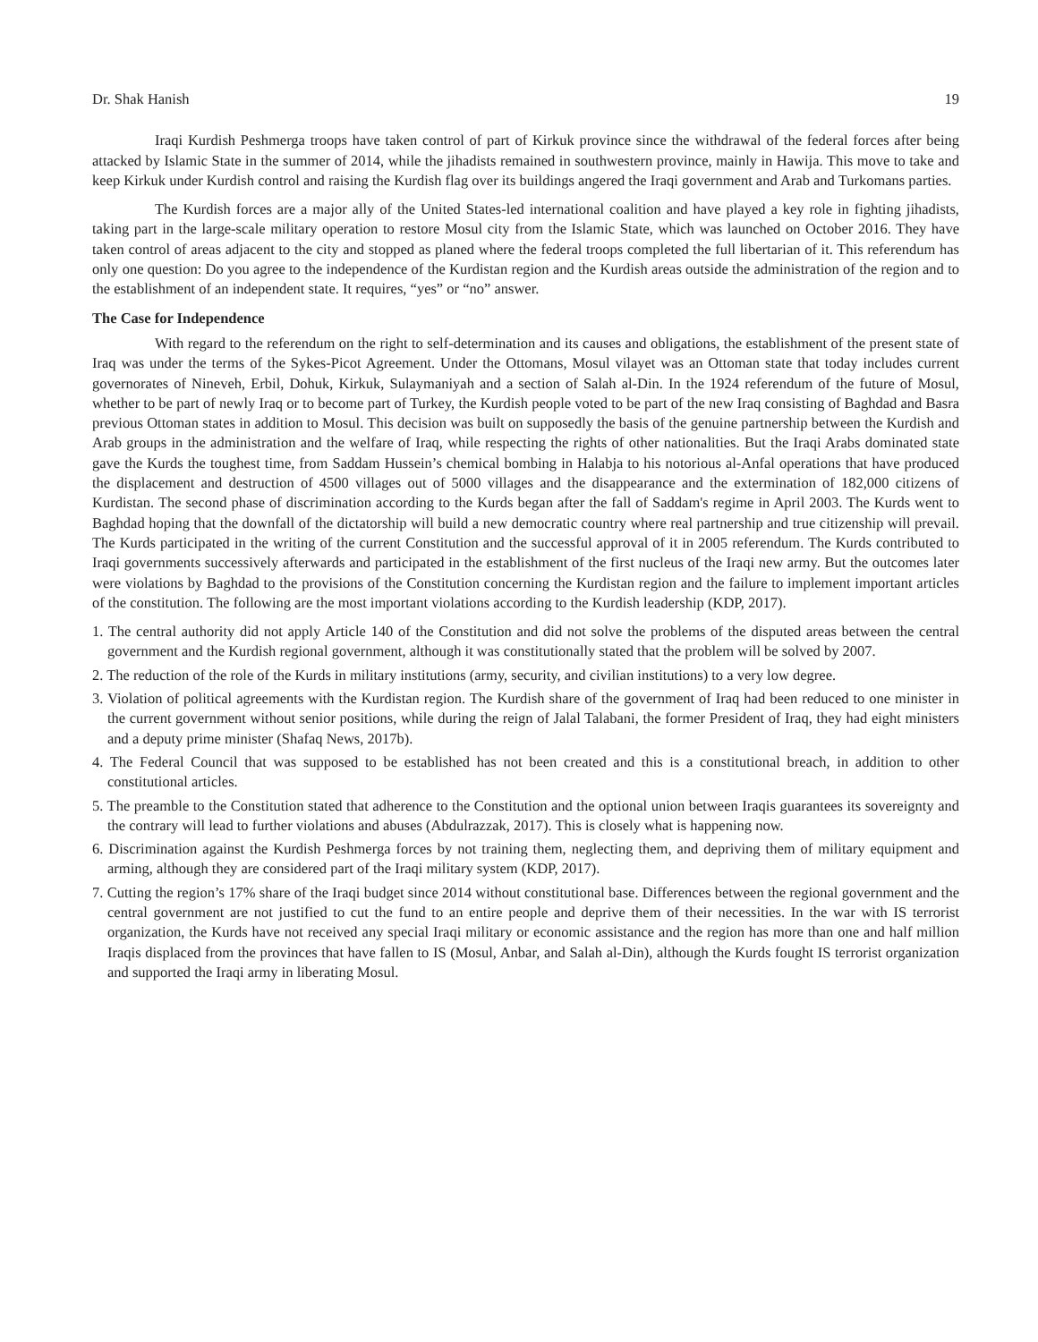Dr. Shak Hanish 19
Iraqi Kurdish Peshmerga troops have taken control of part of Kirkuk province since the withdrawal of the federal forces after being attacked by Islamic State in the summer of 2014, while the jihadists remained in southwestern province, mainly in Hawija. This move to take and keep Kirkuk under Kurdish control and raising the Kurdish flag over its buildings angered the Iraqi government and Arab and Turkomans parties.
The Kurdish forces are a major ally of the United States-led international coalition and have played a key role in fighting jihadists, taking part in the large-scale military operation to restore Mosul city from the Islamic State, which was launched on October 2016. They have taken control of areas adjacent to the city and stopped as planed where the federal troops completed the full libertarian of it. This referendum has only one question: Do you agree to the independence of the Kurdistan region and the Kurdish areas outside the administration of the region and to the establishment of an independent state. It requires, “yes” or “no” answer.
The Case for Independence
With regard to the referendum on the right to self-determination and its causes and obligations, the establishment of the present state of Iraq was under the terms of the Sykes-Picot Agreement. Under the Ottomans, Mosul vilayet was an Ottoman state that today includes current governorates of Nineveh, Erbil, Dohuk, Kirkuk, Sulaymaniyah and a section of Salah al-Din. In the 1924 referendum of the future of Mosul, whether to be part of newly Iraq or to become part of Turkey, the Kurdish people voted to be part of the new Iraq consisting of Baghdad and Basra previous Ottoman states in addition to Mosul. This decision was built on supposedly the basis of the genuine partnership between the Kurdish and Arab groups in the administration and the welfare of Iraq, while respecting the rights of other nationalities. But the Iraqi Arabs dominated state gave the Kurds the toughest time, from Saddam Hussein’s chemical bombing in Halabja to his notorious al-Anfal operations that have produced the displacement and destruction of 4500 villages out of 5000 villages and the disappearance and the extermination of 182,000 citizens of Kurdistan. The second phase of discrimination according to the Kurds began after the fall of Saddam's regime in April 2003. The Kurds went to Baghdad hoping that the downfall of the dictatorship will build a new democratic country where real partnership and true citizenship will prevail. The Kurds participated in the writing of the current Constitution and the successful approval of it in 2005 referendum. The Kurds contributed to Iraqi governments successively afterwards and participated in the establishment of the first nucleus of the Iraqi new army. But the outcomes later were violations by Baghdad to the provisions of the Constitution concerning the Kurdistan region and the failure to implement important articles of the constitution. The following are the most important violations according to the Kurdish leadership (KDP, 2017).
1. The central authority did not apply Article 140 of the Constitution and did not solve the problems of the disputed areas between the central government and the Kurdish regional government, although it was constitutionally stated that the problem will be solved by 2007.
2. The reduction of the role of the Kurds in military institutions (army, security, and civilian institutions) to a very low degree.
3. Violation of political agreements with the Kurdistan region. The Kurdish share of the government of Iraq had been reduced to one minister in the current government without senior positions, while during the reign of Jalal Talabani, the former President of Iraq, they had eight ministers and a deputy prime minister (Shafaq News, 2017b).
4. The Federal Council that was supposed to be established has not been created and this is a constitutional breach, in addition to other constitutional articles.
5. The preamble to the Constitution stated that adherence to the Constitution and the optional union between Iraqis guarantees its sovereignty and the contrary will lead to further violations and abuses (Abdulrazzak, 2017). This is closely what is happening now.
6. Discrimination against the Kurdish Peshmerga forces by not training them, neglecting them, and depriving them of military equipment and arming, although they are considered part of the Iraqi military system (KDP, 2017).
7. Cutting the region’s 17% share of the Iraqi budget since 2014 without constitutional base. Differences between the regional government and the central government are not justified to cut the fund to an entire people and deprive them of their necessities. In the war with IS terrorist organization, the Kurds have not received any special Iraqi military or economic assistance and the region has more than one and half million Iraqis displaced from the provinces that have fallen to IS (Mosul, Anbar, and Salah al-Din), although the Kurds fought IS terrorist organization and supported the Iraqi army in liberating Mosul.